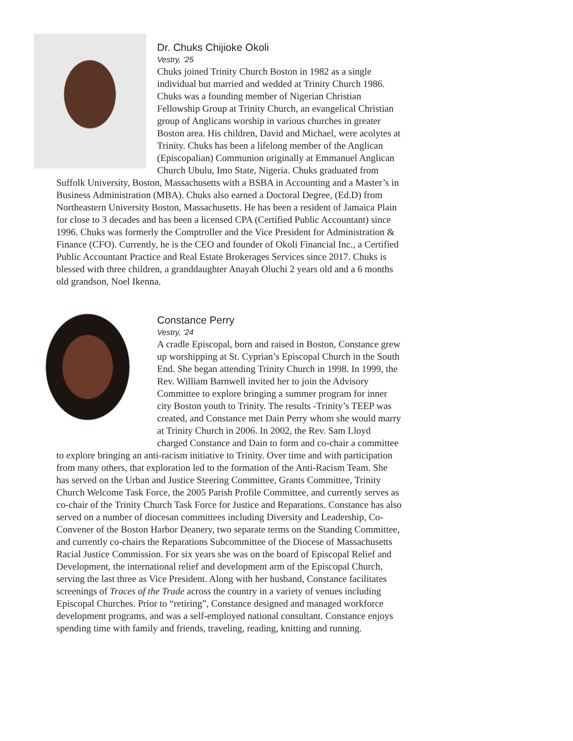Dr. Chuks Chijioke Okoli
Vestry, ’25
Chuks joined Trinity Church Boston in 1982 as a single individual but married and wedded at Trinity Church 1986. Chuks was a founding member of Nigerian Christian Fellowship Group at Trinity Church, an evangelical Christian group of Anglicans worship in various churches in greater Boston area. His children, David and Michael, were acolytes at Trinity. Chuks has been a lifelong member of the Anglican (Episcopalian) Communion originally at Emmanuel Anglican Church Ubulu, Imo State, Nigeria. Chuks graduated from Suffolk University, Boston, Massachusetts with a BSBA in Accounting and a Master’s in Business Administration (MBA). Chuks also earned a Doctoral Degree, (Ed.D) from Northeastern University Boston, Massachusetts. He has been a resident of Jamaica Plain for close to 3 decades and has been a licensed CPA (Certified Public Accountant) since 1996. Chuks was formerly the Comptroller and the Vice President for Administration & Finance (CFO). Currently, he is the CEO and founder of Okoli Financial Inc., a Certified Public Accountant Practice and Real Estate Brokerages Services since 2017. Chuks is blessed with three children, a granddaughter Anayah Oluchi 2 years old and a 6 months old grandson, Noel Ikenna.
Constance Perry
Vestry, ’24
A cradle Episcopal, born and raised in Boston, Constance grew up worshipping at St. Cyprian’s Episcopal Church in the South End. She began attending Trinity Church in 1998. In 1999, the Rev. William Barnwell invited her to join the Advisory Committee to explore bringing a summer program for inner city Boston youth to Trinity. The results -Trinity’s TEEP was created, and Constance met Dain Perry whom she would marry at Trinity Church in 2006. In 2002, the Rev. Sam Lloyd charged Constance and Dain to form and co-chair a committee to explore bringing an anti-racism initiative to Trinity. Over time and with participation from many others, that exploration led to the formation of the Anti-Racism Team. She has served on the Urban and Justice Steering Committee, Grants Committee, Trinity Church Welcome Task Force, the 2005 Parish Profile Committee, and currently serves as co-chair of the Trinity Church Task Force for Justice and Reparations. Constance has also served on a number of diocesan committees including Diversity and Leadership, Co-Convener of the Boston Harbor Deanery, two separate terms on the Standing Committee, and currently co-chairs the Reparations Subcommittee of the Diocese of Massachusetts Racial Justice Commission. For six years she was on the board of Episcopal Relief and Development, the international relief and development arm of the Episcopal Church, serving the last three as Vice President. Along with her husband, Constance facilitates screenings of Traces of the Trade across the country in a variety of venues including Episcopal Churches. Prior to “retiring”, Constance designed and managed workforce development programs, and was a self-employed national consultant. Constance enjoys spending time with family and friends, traveling, reading, knitting and running.